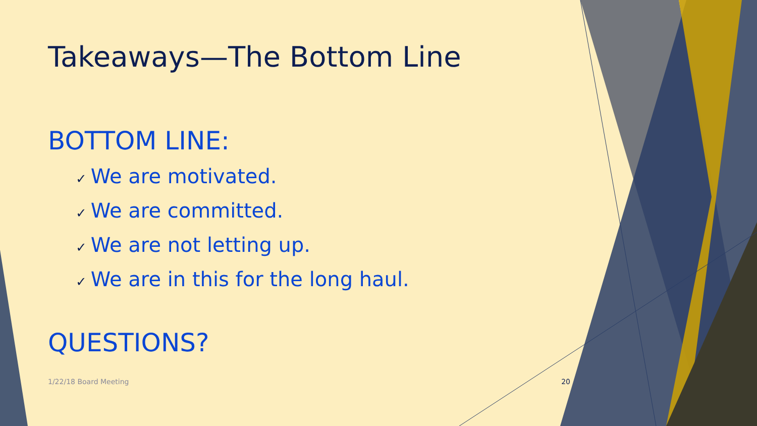Takeaways—The Bottom Line
BOTTOM LINE:
✓ We are motivated.
✓ We are committed.
✓ We are not letting up.
✓ We are in this for the long haul.
QUESTIONS?
1/22/18 Board Meeting 20